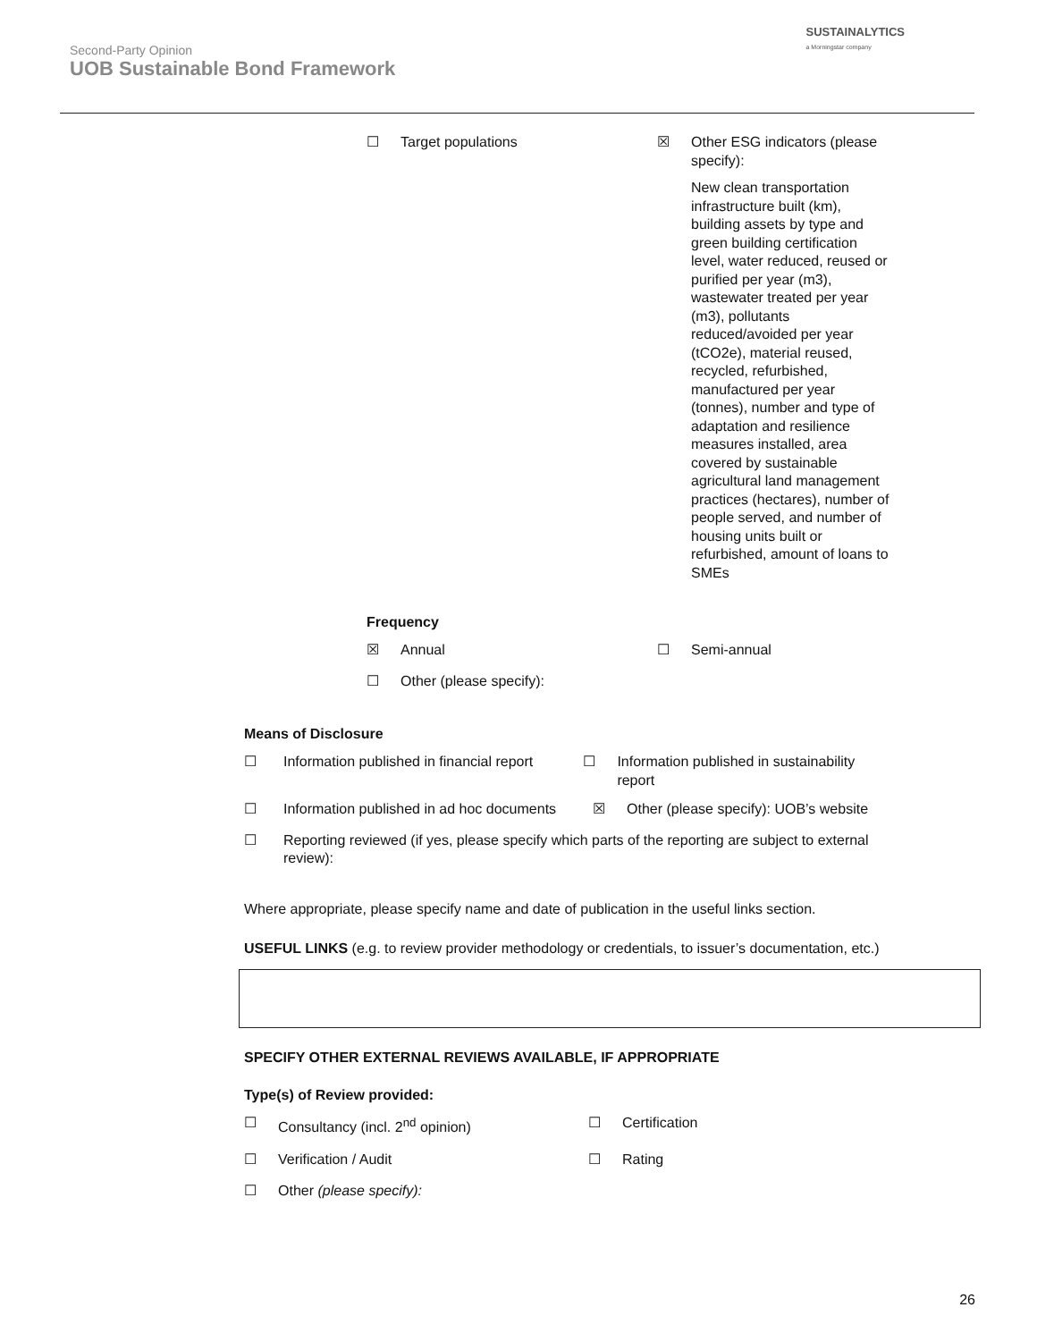Second-Party Opinion
UOB Sustainable Bond Framework
SUSTAINALYTICS
a Morningstar company
☐
Target populations
☒
Other ESG indicators (please specify):
New clean transportation infrastructure built (km), building assets by type and green building certification level, water reduced, reused or purified per year (m3), wastewater treated per year (m3), pollutants reduced/avoided per year (tCO2e), material reused, recycled, refurbished, manufactured per year (tonnes), number and type of adaptation and resilience measures installed, area covered by sustainable agricultural land management practices (hectares), number of people served, and number of housing units built or refurbished, amount of loans to SMEs
Frequency
☒
Annual
☐
Semi-annual
☐
Other (please specify):
Means of Disclosure
☐
Information published in financial report
☐
Information published in sustainability report
☐
Information published in ad hoc documents
☒
Other (please specify): UOB’s website
☐
Reporting reviewed (if yes, please specify which parts of the reporting are subject to external review):
Where appropriate, please specify name and date of publication in the useful links section.
USEFUL LINKS (e.g. to review provider methodology or credentials, to issuer’s documentation, etc.)
SPECIFY OTHER EXTERNAL REVIEWS AVAILABLE, IF APPROPRIATE
Type(s) of Review provided:
☐
Consultancy (incl. 2<sup>nd</sup> opinion)
☐
Certification
☐
Verification / Audit
☐
Rating
☐
Other (please specify):
26